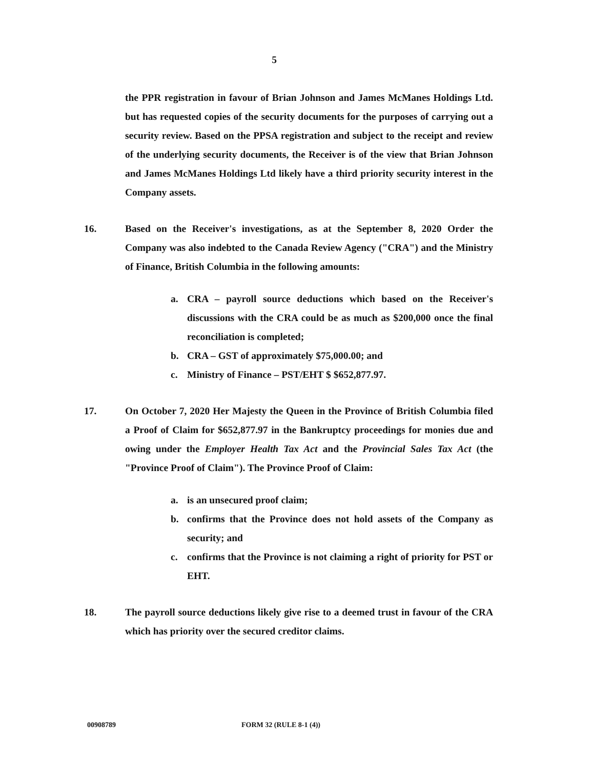5
the PPR registration in favour of Brian Johnson and James McManes Holdings Ltd. but has requested copies of the security documents for the purposes of carrying out a security review. Based on the PPSA registration and subject to the receipt and review of the underlying security documents, the Receiver is of the view that Brian Johnson and James McManes Holdings Ltd likely have a third priority security interest in the Company assets.
16. Based on the Receiver's investigations, as at the September 8, 2020 Order the Company was also indebted to the Canada Review Agency ("CRA") and the Ministry of Finance, British Columbia in the following amounts:
a. CRA – payroll source deductions which based on the Receiver's discussions with the CRA could be as much as $200,000 once the final reconciliation is completed;
b. CRA – GST of approximately $75,000.00; and
c. Ministry of Finance – PST/EHT $ $652,877.97.
17. On October 7, 2020 Her Majesty the Queen in the Province of British Columbia filed a Proof of Claim for $652,877.97 in the Bankruptcy proceedings for monies due and owing under the Employer Health Tax Act and the Provincial Sales Tax Act (the "Province Proof of Claim"). The Province Proof of Claim:
a. is an unsecured proof claim;
b. confirms that the Province does not hold assets of the Company as security; and
c. confirms that the Province is not claiming a right of priority for PST or EHT.
18. The payroll source deductions likely give rise to a deemed trust in favour of the CRA which has priority over the secured creditor claims.
00908789 FORM 32 (RULE 8-1 (4))